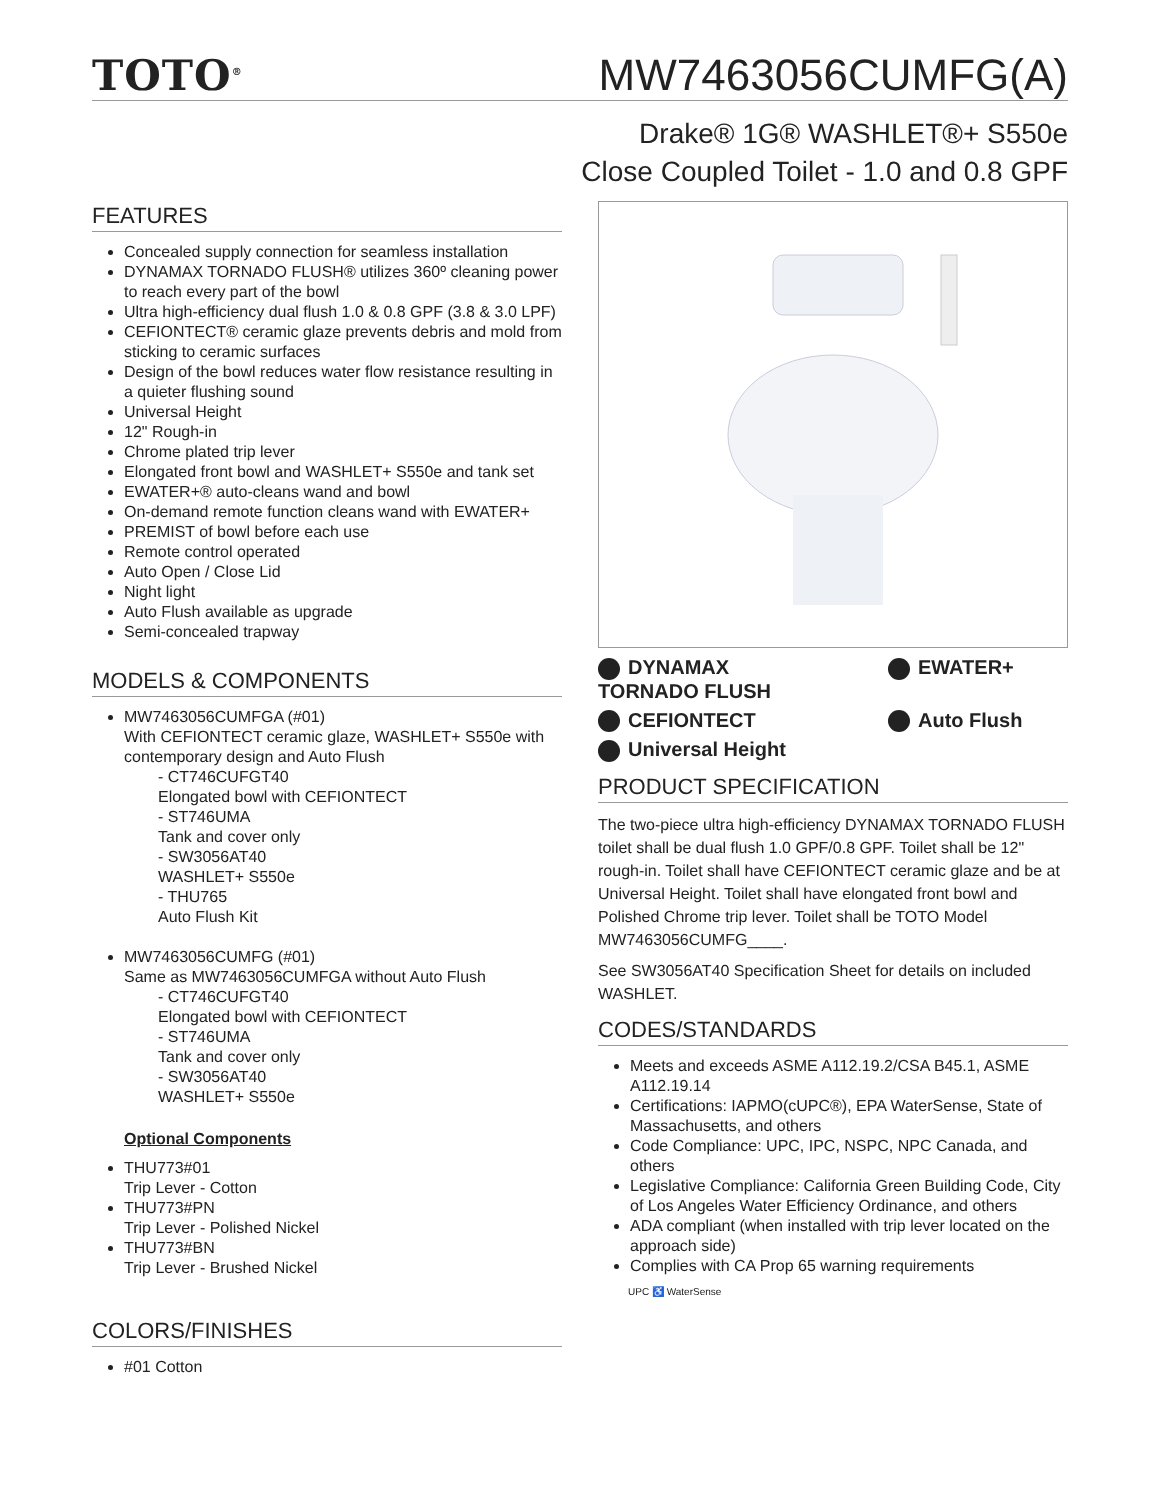TOTO<sup>®</sup>
MW7463056CUMFG(A)
Drake® 1G® WASHLET®+ S550e
Close Coupled Toilet - 1.0 and 0.8 GPF
FEATURES
Concealed supply connection for seamless installation
DYNAMAX TORNADO FLUSH® utilizes 360º cleaning power to reach every part of the bowl
Ultra high-efficiency dual flush 1.0 & 0.8 GPF (3.8 & 3.0 LPF)
CEFIONTECT® ceramic glaze prevents debris and mold from sticking to ceramic surfaces
Design of the bowl reduces water flow resistance resulting in a quieter flushing sound
Universal Height
12" Rough-in
Chrome plated trip lever
Elongated front bowl and WASHLET+ S550e and tank set
EWATER+® auto-cleans wand and bowl
On-demand remote function cleans wand with EWATER+
PREMIST of bowl before each use
Remote control operated
Auto Open / Close Lid
Night light
Auto Flush available as upgrade
Semi-concealed trapway
MODELS & COMPONENTS
MW7463056CUMFGA (#01)
With CEFIONTECT ceramic glaze, WASHLET+ S550e with contemporary design and Auto Flush
- CT746CUFGT40
Elongated bowl with CEFIONTECT
- ST746UMA
Tank and cover only
- SW3056AT40
WASHLET+ S550e
- THU765
Auto Flush Kit
MW7463056CUMFG (#01)
Same as MW7463056CUMFGA without Auto Flush
- CT746CUFGT40
Elongated bowl with CEFIONTECT
- ST746UMA
Tank and cover only
- SW3056AT40
WASHLET+ S550e
Optional Components
THU773#01
Trip Lever - Cotton
THU773#PN
Trip Lever - Polished Nickel
THU773#BN
Trip Lever - Brushed Nickel
COLORS/FINISHES
#01 Cotton
DYNAMAX
TORNADO FLUSH
EWATER+
CEFIONTECT
Auto Flush
Universal Height
PRODUCT SPECIFICATION
The two-piece ultra high-efficiency DYNAMAX TORNADO FLUSH toilet shall be dual flush 1.0 GPF/0.8 GPF. Toilet shall be 12" rough-in. Toilet shall have CEFIONTECT ceramic glaze and be at Universal Height. Toilet shall have elongated front bowl and Polished Chrome trip lever. Toilet shall be TOTO Model MW7463056CUMFG____.
See SW3056AT40 Specification Sheet for details on included WASHLET.
CODES/STANDARDS
Meets and exceeds ASME A112.19.2/CSA B45.1, ASME A112.19.14
Certifications: IAPMO(cUPC®), EPA WaterSense, State of Massachusetts, and others
Code Compliance: UPC, IPC, NSPC, NPC Canada, and others
Legislative Compliance: California Green Building Code, City of Los Angeles Water Efficiency Ordinance, and others
ADA compliant (when installed with trip lever located on the approach side)
Complies with CA Prop 65 warning requirements
UPC ♿ WaterSense